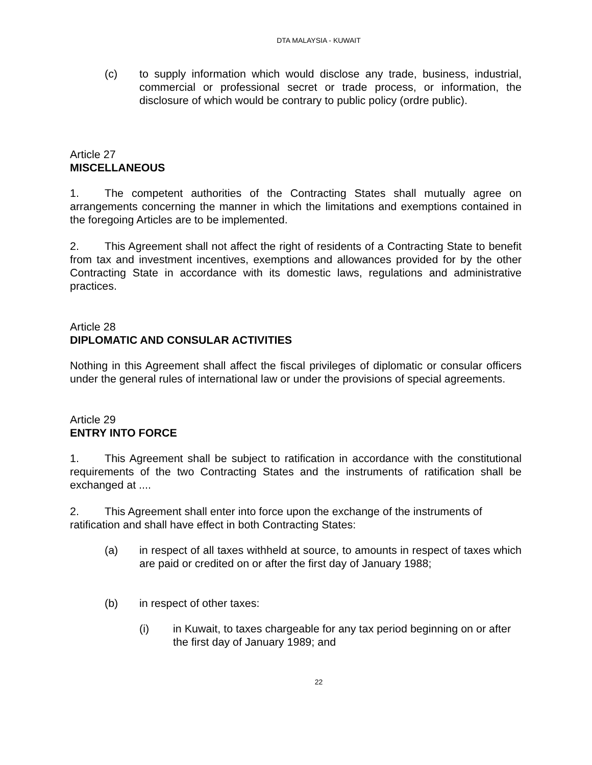DTA MALAYSIA - KUWAIT
(c) to supply information which would disclose any trade, business, industrial, commercial or professional secret or trade process, or information, the disclosure of which would be contrary to public policy (ordre public).
Article 27
MISCELLANEOUS
1. The competent authorities of the Contracting States shall mutually agree on arrangements concerning the manner in which the limitations and exemptions contained in the foregoing Articles are to be implemented.
2. This Agreement shall not affect the right of residents of a Contracting State to benefit from tax and investment incentives, exemptions and allowances provided for by the other Contracting State in accordance with its domestic laws, regulations and administrative practices.
Article 28
DIPLOMATIC AND CONSULAR ACTIVITIES
Nothing in this Agreement shall affect the fiscal privileges of diplomatic or consular officers under the general rules of international law or under the provisions of special agreements.
Article 29
ENTRY INTO FORCE
1. This Agreement shall be subject to ratification in accordance with the constitutional requirements of the two Contracting States and the instruments of ratification shall be exchanged at ....
2. This Agreement shall enter into force upon the exchange of the instruments of ratification and shall have effect in both Contracting States:
(a) in respect of all taxes withheld at source, to amounts in respect of taxes which are paid or credited on or after the first day of January 1988;
(b) in respect of other taxes:
(i) in Kuwait, to taxes chargeable for any tax period beginning on or after the first day of January 1989; and
22